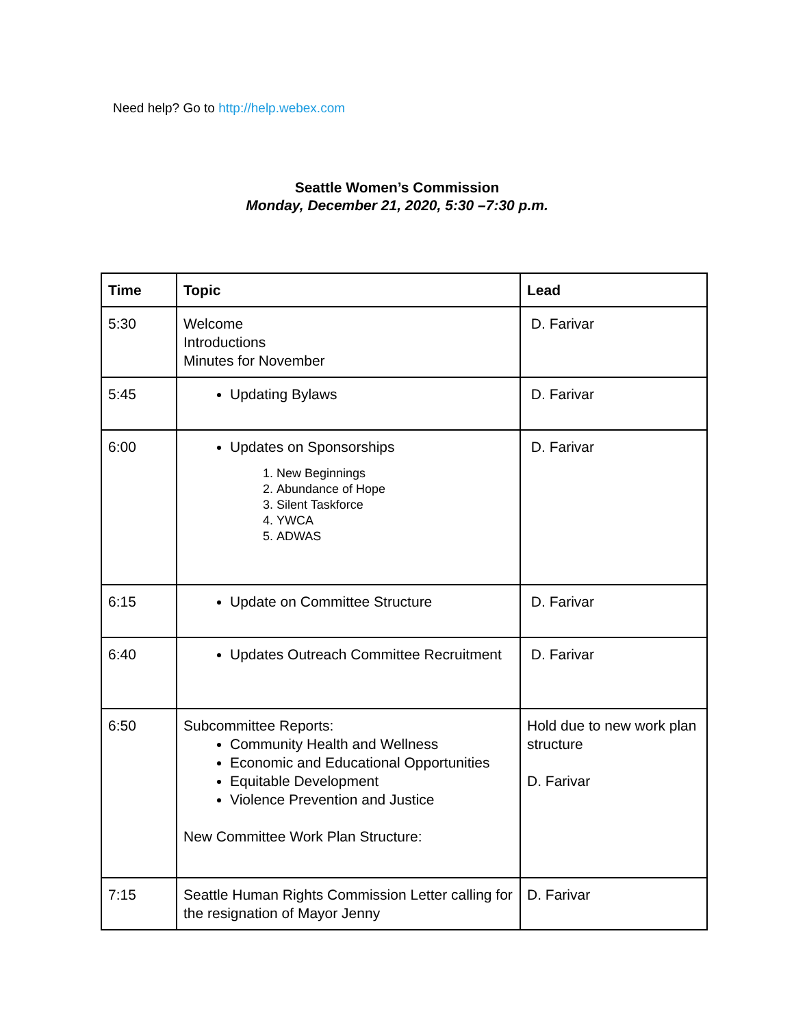Need help? Go to http://help.webex.com
Seattle Women’s Commission
Monday, December 21, 2020, 5:30 –7:30 p.m.
| Time | Topic | Lead |
| --- | --- | --- |
| 5:30 | Welcome Introductions Minutes for November | D. Farivar |
| 5:45 | Updating Bylaws | D. Farivar |
| 6:00 | Updates on Sponsorships 1. New Beginnings 2. Abundance of Hope 3. Silent Taskforce 4. YWCA 5. ADWAS | D. Farivar |
| 6:15 | Update on Committee Structure | D. Farivar |
| 6:40 | Updates Outreach Committee Recruitment | D. Farivar |
| 6:50 | Subcommittee Reports: Community Health and Wellness Economic and Educational Opportunities Equitable Development Violence Prevention and Justice New Committee Work Plan Structure: | Hold due to new work plan structure D. Farivar |
| 7:15 | Seattle Human Rights Commission Letter calling for the resignation of Mayor Jenny | D. Farivar |